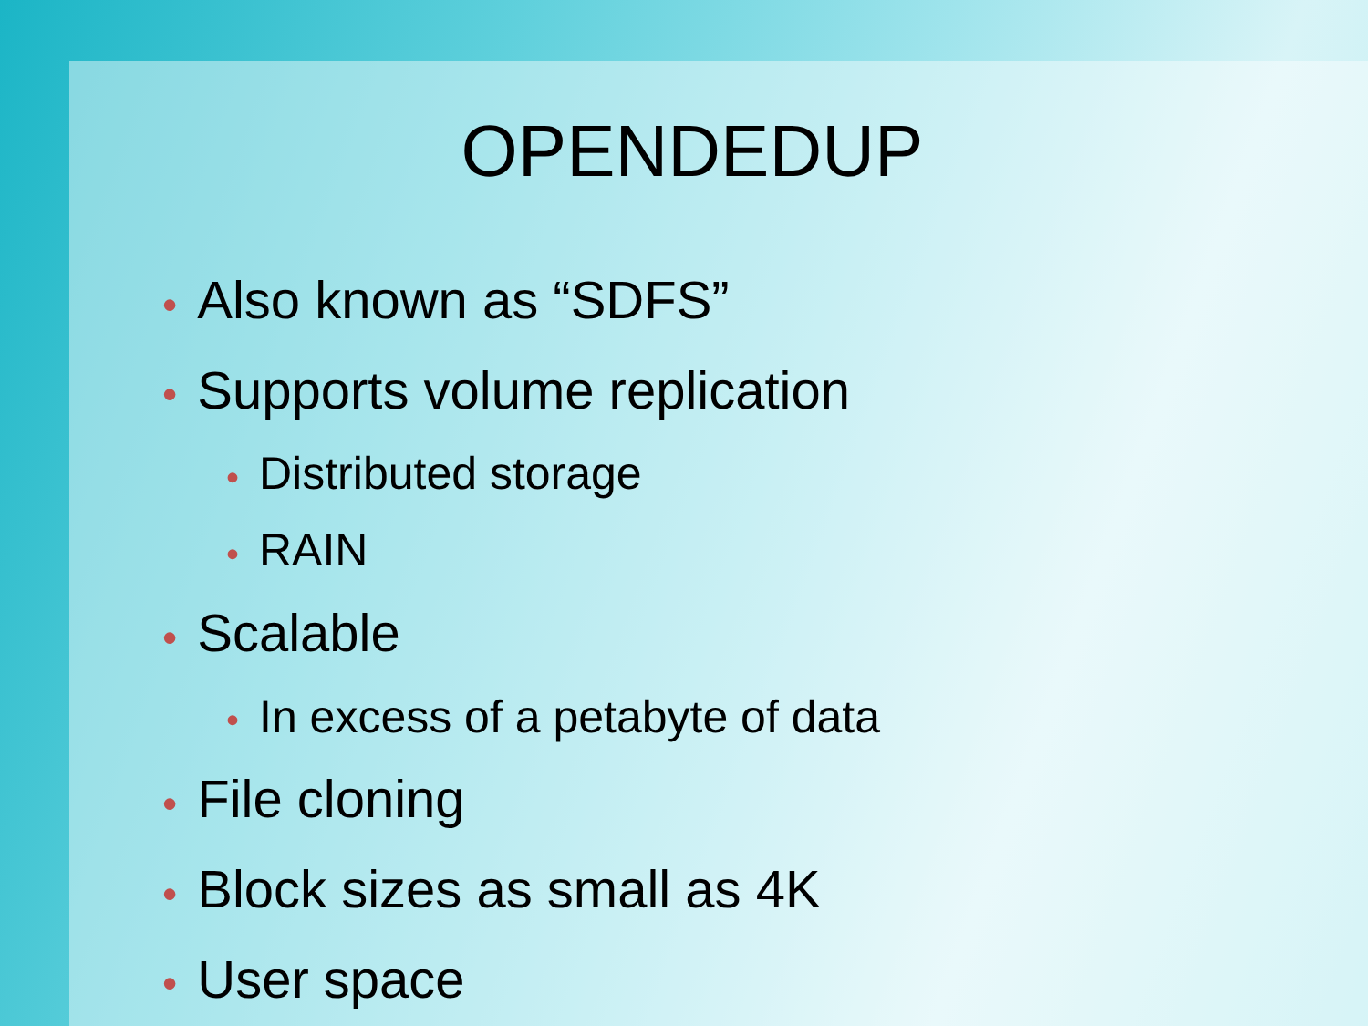OPENDEDUP
• Also known as “SDFS”
• Supports volume replication
• Distributed storage
• RAIN
• Scalable
• In excess of a petabyte of data
• File cloning
• Block sizes as small as 4K
• User space